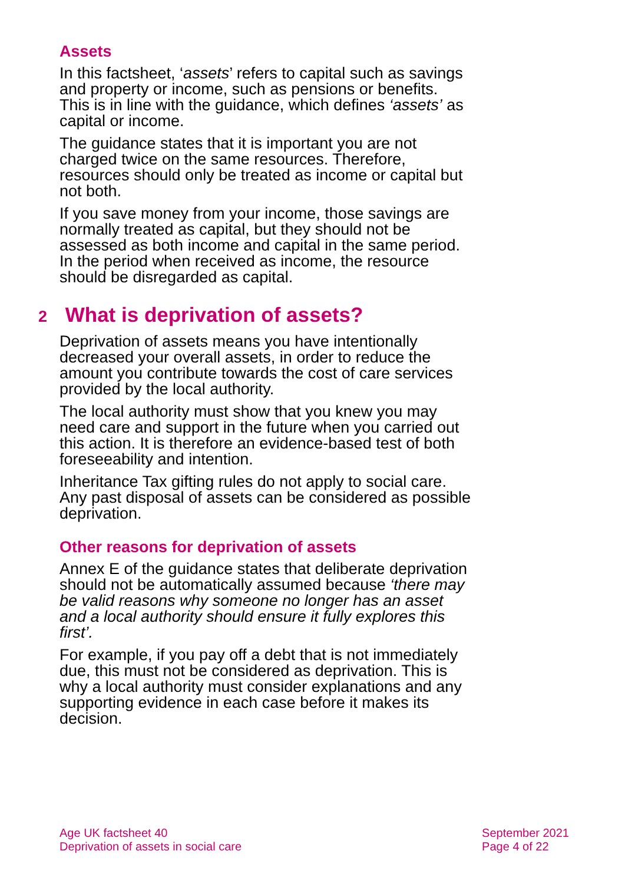Assets
In this factsheet, ‘assets’ refers to capital such as savings and property or income, such as pensions or benefits. This is in line with the guidance, which defines ‘assets’ as capital or income.
The guidance states that it is important you are not charged twice on the same resources. Therefore, resources should only be treated as income or capital but not both.
If you save money from your income, those savings are normally treated as capital, but they should not be assessed as both income and capital in the same period. In the period when received as income, the resource should be disregarded as capital.
2 What is deprivation of assets?
Deprivation of assets means you have intentionally decreased your overall assets, in order to reduce the amount you contribute towards the cost of care services provided by the local authority.
The local authority must show that you knew you may need care and support in the future when you carried out this action. It is therefore an evidence-based test of both foreseeability and intention.
Inheritance Tax gifting rules do not apply to social care. Any past disposal of assets can be considered as possible deprivation.
Other reasons for deprivation of assets
Annex E of the guidance states that deliberate deprivation should not be automatically assumed because ‘there may be valid reasons why someone no longer has an asset and a local authority should ensure it fully explores this first’.
For example, if you pay off a debt that is not immediately due, this must not be considered as deprivation. This is why a local authority must consider explanations and any supporting evidence in each case before it makes its decision.
Age UK factsheet 40
Deprivation of assets in social care
September 2021
Page 4 of 22